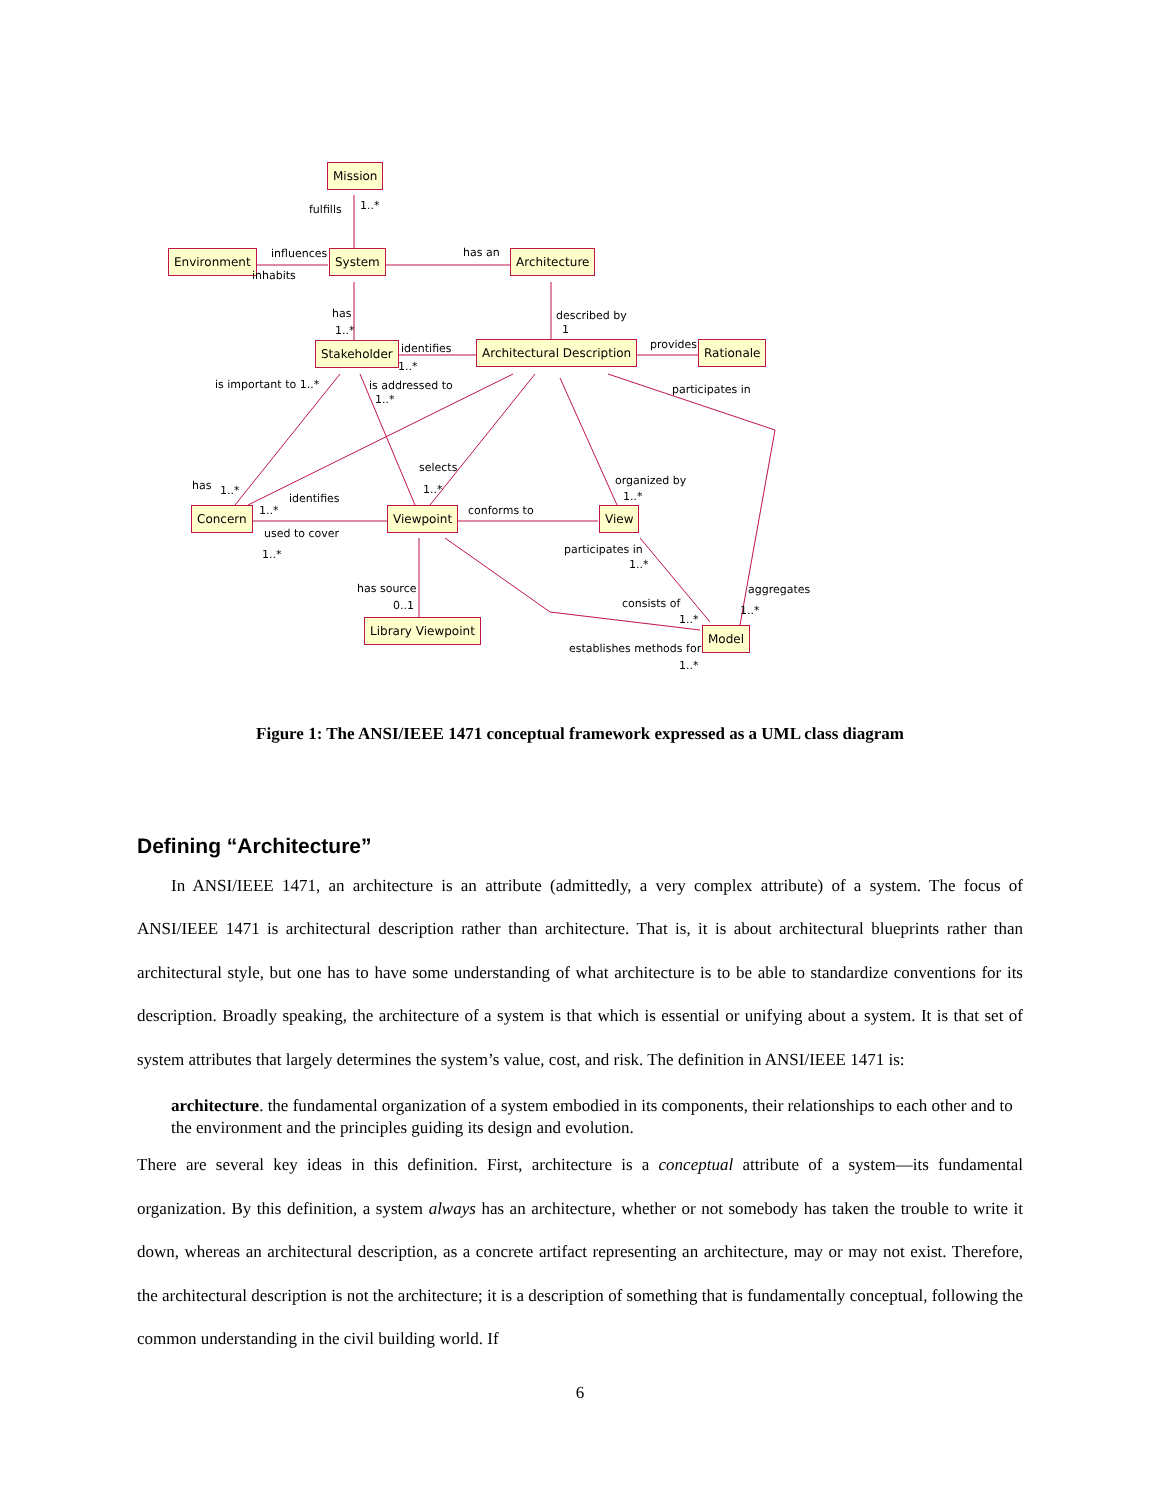Mission
fulfills 1..*
Environment influences
inhabits
System has an Architecture
has
1..*
described by
1
Stakeholder identifies
1..*
Architectural Description provides Rationale
is important to 1..* is addressed to
1..*
participates in
selects
1..*
organized by
1..*
has 1..*
identifies
1..*
Concern Viewpoint conforms to View
used to cover
1..* participates in
1..*
has source
0..1
aggregates
1..*
consists of
1..*
Library Viewpoint
Model
establishes methods for
1..*
Figure 1: The ANSI/IEEE 1471 conceptual framework expressed as a UML class diagram
Defining “Architecture”
In ANSI/IEEE 1471, an architecture is an attribute (admittedly, a very complex attribute) of a system. The focus of ANSI/IEEE 1471 is architectural description rather than architecture. That is, it is about architectural blueprints rather than architectural style, but one has to have some understanding of what architecture is to be able to standardize conventions for its description. Broadly speaking, the architecture of a system is that which is essential or unifying about a system. It is that set of system attributes that largely determines the system’s value, cost, and risk. The definition in ANSI/IEEE 1471 is:
architecture. the fundamental organization of a system embodied in its components, their relationships to each other and to the environment and the principles guiding its design and evolution.
There are several key ideas in this definition. First, architecture is a conceptual attribute of a system—its fundamental organization. By this definition, a system always has an architecture, whether or not somebody has taken the trouble to write it down, whereas an architectural description, as a concrete artifact representing an architecture, may or may not exist. Therefore, the architectural description is not the architecture; it is a description of something that is fundamentally conceptual, following the common understanding in the civil building world. If
6